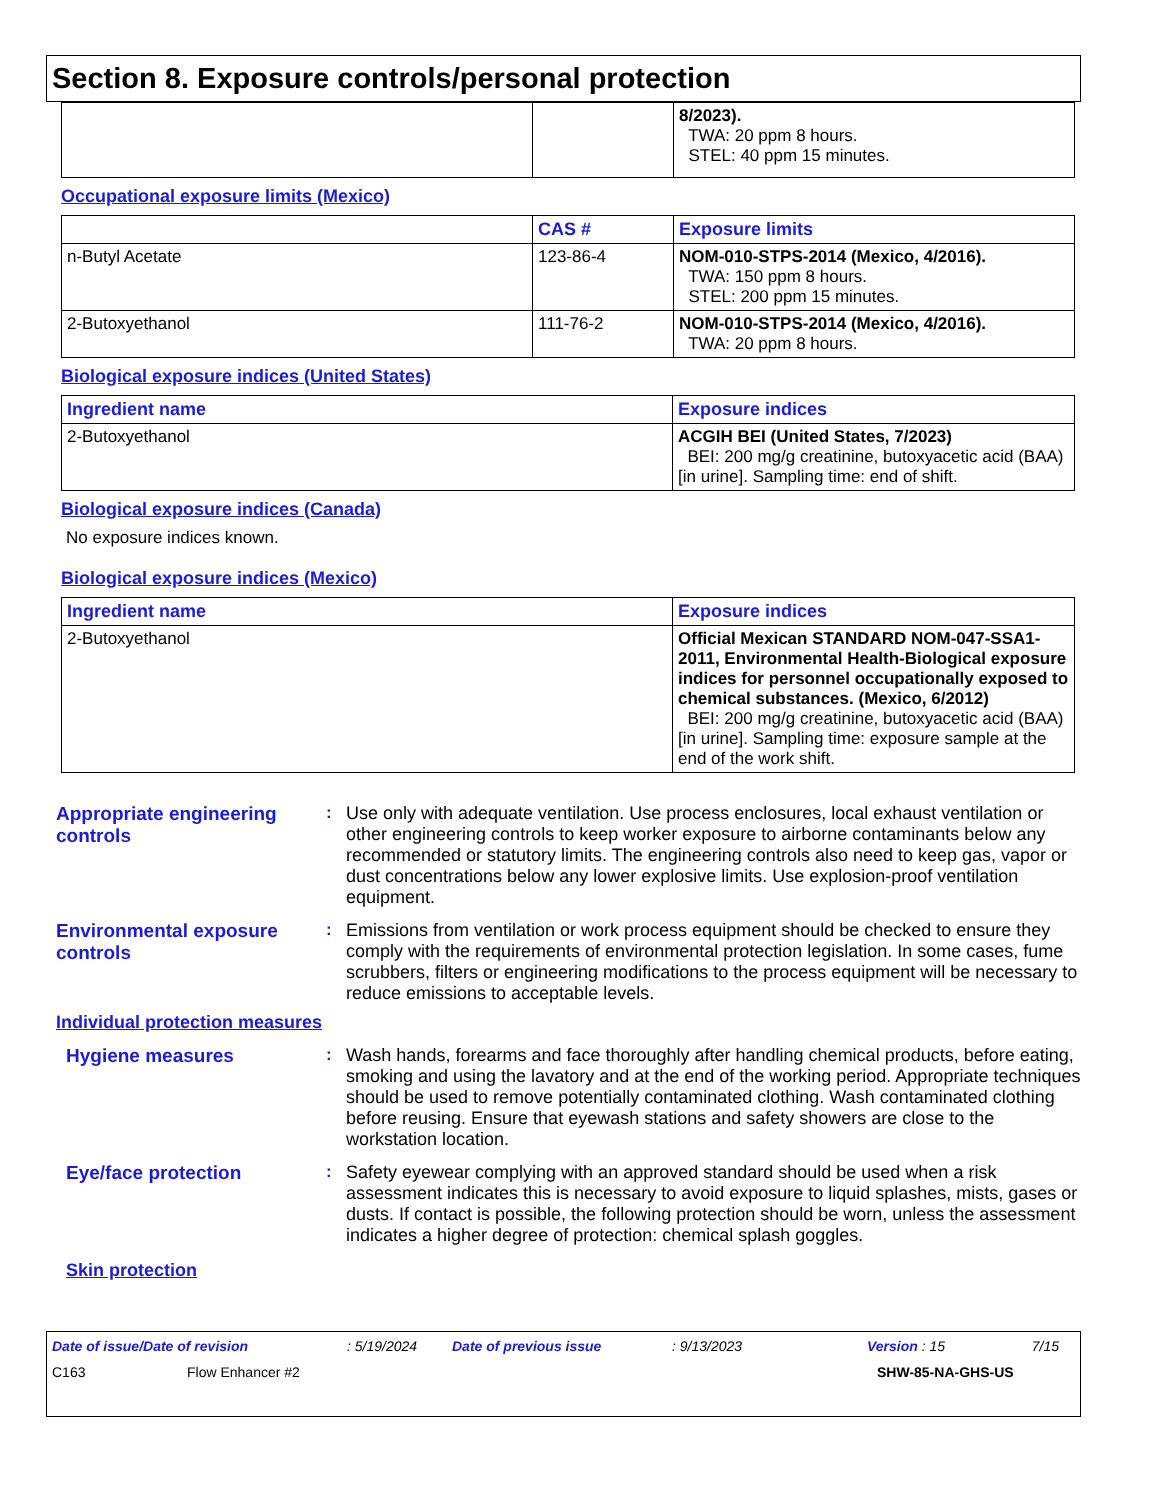Section 8. Exposure controls/personal protection
| | | 8/2023). TWA: 20 ppm 8 hours. STEL: 40 ppm 15 minutes. |
Occupational exposure limits (Mexico)
| | CAS # | Exposure limits |
| --- | --- | --- |
| n-Butyl Acetate | 123-86-4 | NOM-010-STPS-2014 (Mexico, 4/2016). TWA: 150 ppm 8 hours. STEL: 200 ppm 15 minutes. |
| 2-Butoxyethanol | 111-76-2 | NOM-010-STPS-2014 (Mexico, 4/2016). TWA: 20 ppm 8 hours. |
Biological exposure indices (United States)
| Ingredient name | Exposure indices |
| --- | --- |
| 2-Butoxyethanol | ACGIH BEI (United States, 7/2023) BEI: 200 mg/g creatinine, butoxyacetic acid (BAA) [in urine]. Sampling time: end of shift. |
Biological exposure indices (Canada)
No exposure indices known.
Biological exposure indices (Mexico)
| Ingredient name | Exposure indices |
| --- | --- |
| 2-Butoxyethanol | Official Mexican STANDARD NOM-047-SSA1-2011, Environmental Health-Biological exposure indices for personnel occupationally exposed to chemical substances. (Mexico, 6/2012) BEI: 200 mg/g creatinine, butoxyacetic acid (BAA) [in urine]. Sampling time: exposure sample at the end of the work shift. |
Appropriate engineering controls
:
Use only with adequate ventilation. Use process enclosures, local exhaust ventilation or other engineering controls to keep worker exposure to airborne contaminants below any recommended or statutory limits. The engineering controls also need to keep gas, vapor or dust concentrations below any lower explosive limits. Use explosion-proof ventilation equipment.
Environmental exposure controls
:
Emissions from ventilation or work process equipment should be checked to ensure they comply with the requirements of environmental protection legislation. In some cases, fume scrubbers, filters or engineering modifications to the process equipment will be necessary to reduce emissions to acceptable levels.
Individual protection measures
Hygiene measures :
Wash hands, forearms and face thoroughly after handling chemical products, before eating, smoking and using the lavatory and at the end of the working period. Appropriate techniques should be used to remove potentially contaminated clothing. Wash contaminated clothing before reusing. Ensure that eyewash stations and safety showers are close to the workstation location.
Eye/face protection :
Safety eyewear complying with an approved standard should be used when a risk assessment indicates this is necessary to avoid exposure to liquid splashes, mists, gases or dusts. If contact is possible, the following protection should be worn, unless the assessment indicates a higher degree of protection: chemical splash goggles.
Skin protection
Date of issue/Date of revision: 5/19/2024 Date of previous issue: 9/13/2023 Version : 15 7/15
C163 Flow Enhancer #2 SHW-85-NA-GHS-US